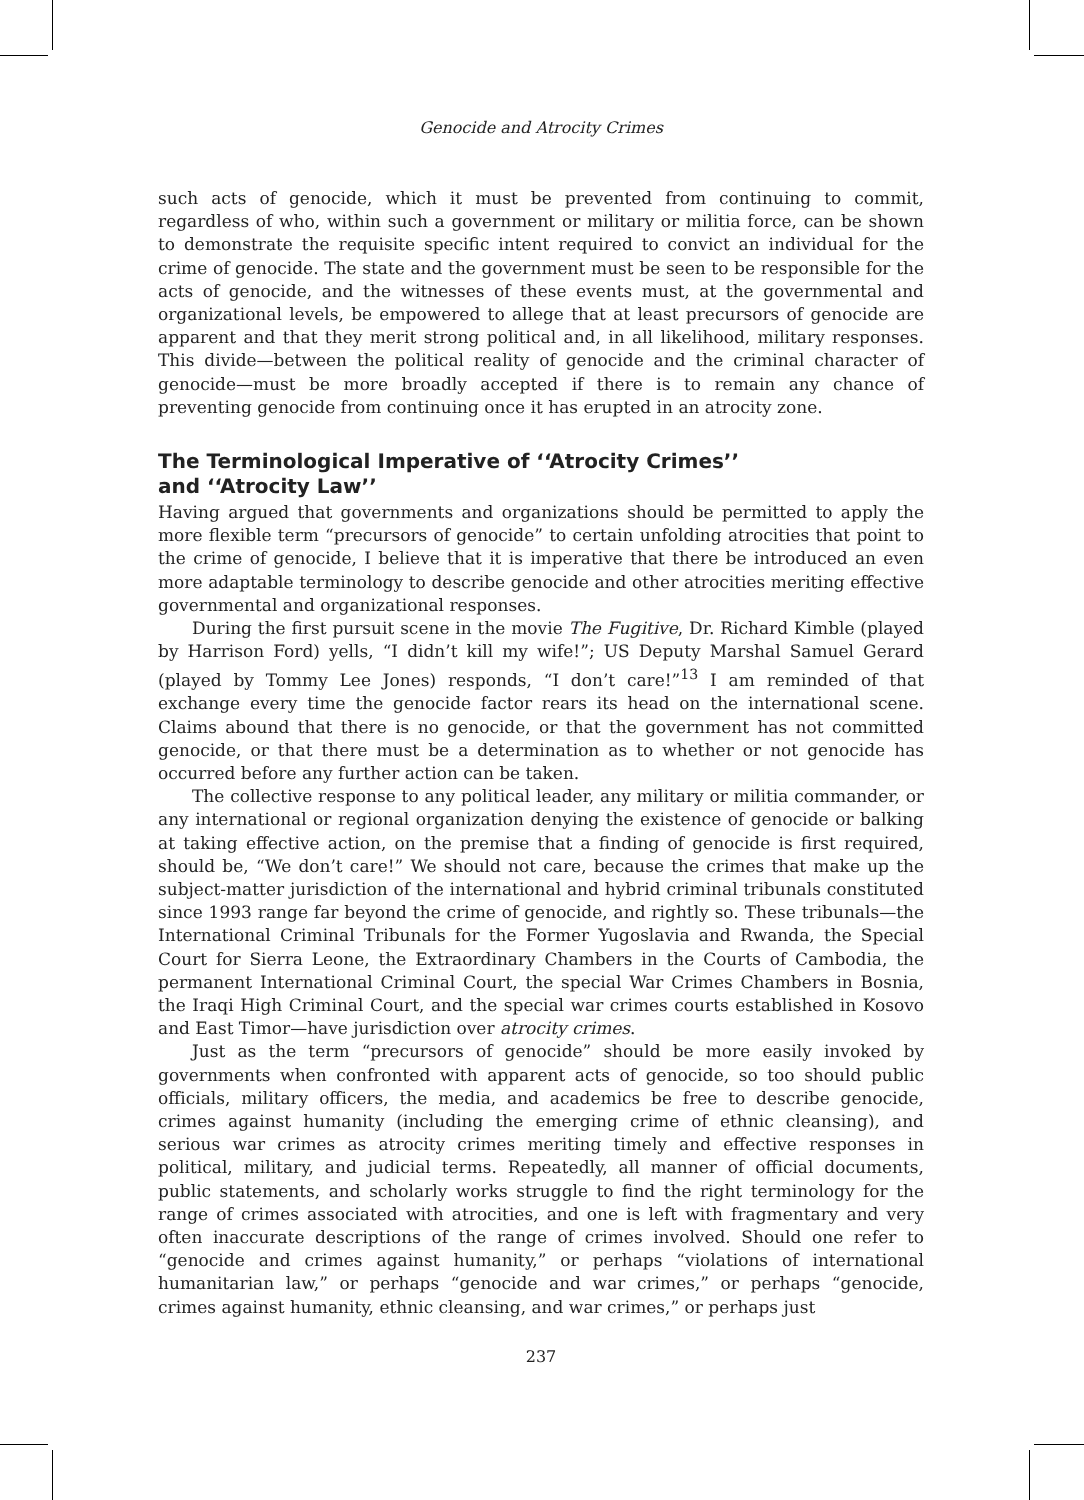Genocide and Atrocity Crimes
such acts of genocide, which it must be prevented from continuing to commit, regardless of who, within such a government or military or militia force, can be shown to demonstrate the requisite specific intent required to convict an individual for the crime of genocide. The state and the government must be seen to be responsible for the acts of genocide, and the witnesses of these events must, at the governmental and organizational levels, be empowered to allege that at least precursors of genocide are apparent and that they merit strong political and, in all likelihood, military responses. This divide—between the political reality of genocide and the criminal character of genocide—must be more broadly accepted if there is to remain any chance of preventing genocide from continuing once it has erupted in an atrocity zone.
The Terminological Imperative of ‘‘Atrocity Crimes’’
and ‘‘Atrocity Law’’
Having argued that governments and organizations should be permitted to apply the more flexible term “precursors of genocide” to certain unfolding atrocities that point to the crime of genocide, I believe that it is imperative that there be introduced an even more adaptable terminology to describe genocide and other atrocities meriting effective governmental and organizational responses.
During the first pursuit scene in the movie The Fugitive, Dr. Richard Kimble (played by Harrison Ford) yells, “I didn’t kill my wife!”; US Deputy Marshal Samuel Gerard (played by Tommy Lee Jones) responds, “I don’t care!”<sup>13</sup> I am reminded of that exchange every time the genocide factor rears its head on the international scene. Claims abound that there is no genocide, or that the government has not committed genocide, or that there must be a determination as to whether or not genocide has occurred before any further action can be taken.
The collective response to any political leader, any military or militia commander, or any international or regional organization denying the existence of genocide or balking at taking effective action, on the premise that a finding of genocide is first required, should be, “We don’t care!” We should not care, because the crimes that make up the subject-matter jurisdiction of the international and hybrid criminal tribunals constituted since 1993 range far beyond the crime of genocide, and rightly so. These tribunals—the International Criminal Tribunals for the Former Yugoslavia and Rwanda, the Special Court for Sierra Leone, the Extraordinary Chambers in the Courts of Cambodia, the permanent International Criminal Court, the special War Crimes Chambers in Bosnia, the Iraqi High Criminal Court, and the special war crimes courts established in Kosovo and East Timor—have jurisdiction over atrocity crimes.
Just as the term “precursors of genocide” should be more easily invoked by governments when confronted with apparent acts of genocide, so too should public officials, military officers, the media, and academics be free to describe genocide, crimes against humanity (including the emerging crime of ethnic cleansing), and serious war crimes as atrocity crimes meriting timely and effective responses in political, military, and judicial terms. Repeatedly, all manner of official documents, public statements, and scholarly works struggle to find the right terminology for the range of crimes associated with atrocities, and one is left with fragmentary and very often inaccurate descriptions of the range of crimes involved. Should one refer to “genocide and crimes against humanity,” or perhaps “violations of international humanitarian law,” or perhaps “genocide and war crimes,” or perhaps “genocide, crimes against humanity, ethnic cleansing, and war crimes,” or perhaps just
237